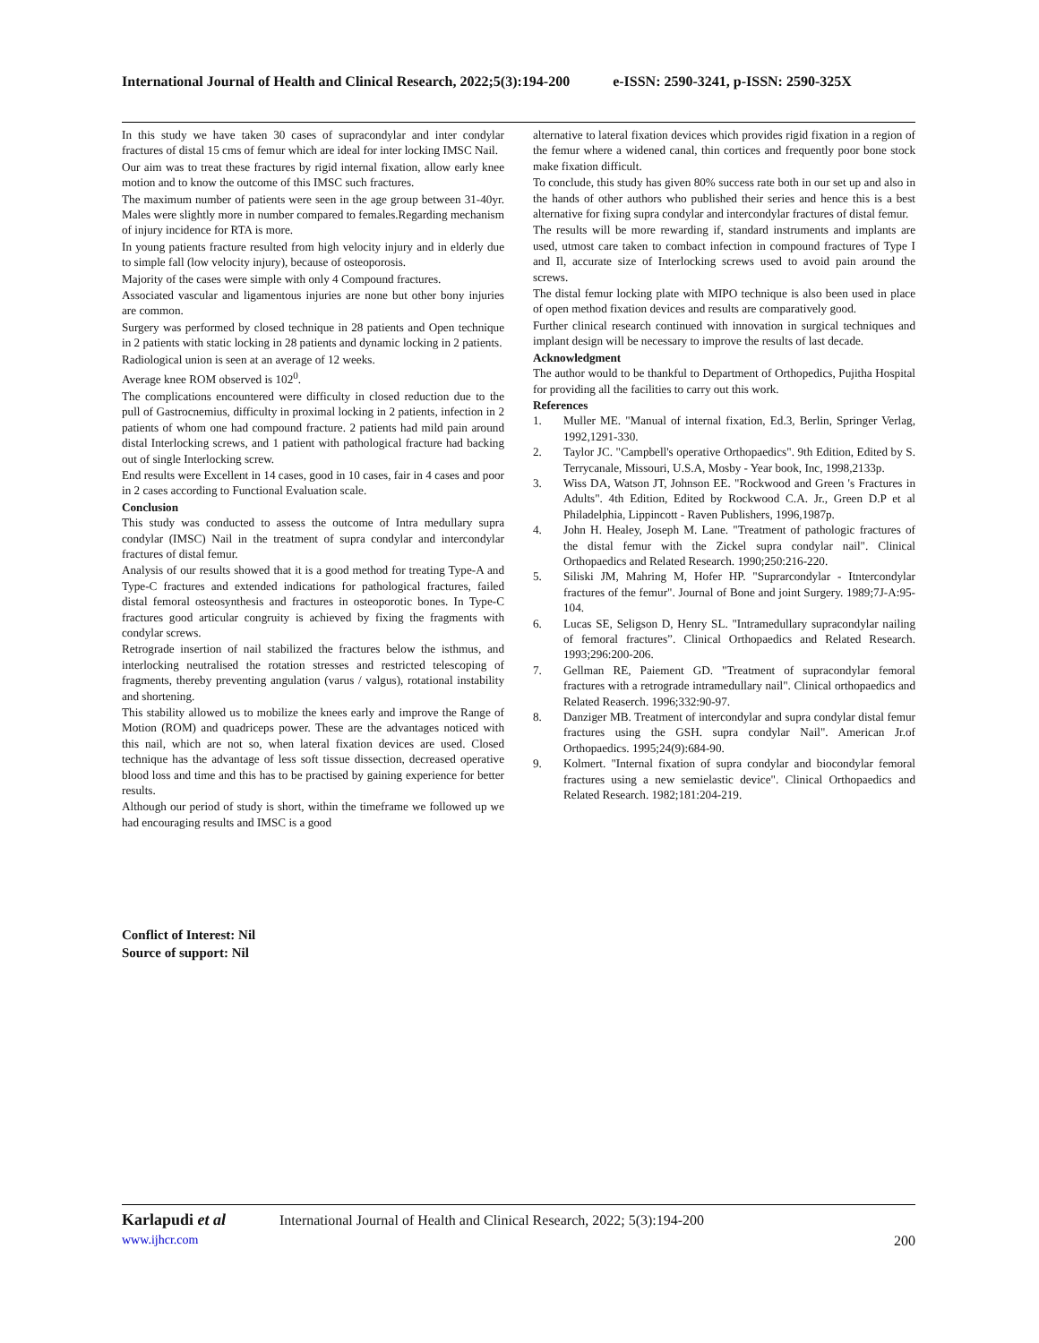International Journal of Health and Clinical Research, 2022;5(3):194-200 e-ISSN: 2590-3241, p-ISSN: 2590-325X
In this study we have taken 30 cases of supracondylar and inter condylar fractures of distal 15 cms of femur which are ideal for inter locking IMSC Nail.
Our aim was to treat these fractures by rigid internal fixation, allow early knee motion and to know the outcome of this IMSC such fractures.
The maximum number of patients were seen in the age group between 31-40yr. Males were slightly more in number compared to females.Regarding mechanism of injury incidence for RTA is more.
In young patients fracture resulted from high velocity injury and in elderly due to simple fall (low velocity injury), because of osteoporosis.
Majority of the cases were simple with only 4 Compound fractures.
Associated vascular and ligamentous injuries are none but other bony injuries are common.
Surgery was performed by closed technique in 28 patients and Open technique in 2 patients with static locking in 28 patients and dynamic locking in 2 patients.
Radiological union is seen at an average of 12 weeks.
Average knee ROM observed is 102<sup>0</sup>.
The complications encountered were difficulty in closed reduction due to the pull of Gastrocnemius, difficulty in proximal locking in 2 patients, infection in 2 patients of whom one had compound fracture. 2 patients had mild pain around distal Interlocking screws, and 1 patient with pathological fracture had backing out of single Interlocking screw.
End results were Excellent in 14 cases, good in 10 cases, fair in 4 cases and poor in 2 cases according to Functional Evaluation scale.
Conclusion
This study was conducted to assess the outcome of Intra medullary supra condylar (IMSC) Nail in the treatment of supra condylar and intercondylar fractures of distal femur.
Analysis of our results showed that it is a good method for treating Type-A and Type-C fractures and extended indications for pathological fractures, failed distal femoral osteosynthesis and fractures in osteoporotic bones. In Type-C fractures good articular congruity is achieved by fixing the fragments with condylar screws.
Retrograde insertion of nail stabilized the fractures below the isthmus, and interlocking neutralised the rotation stresses and restricted telescoping of fragments, thereby preventing angulation (varus / valgus), rotational instability and shortening.
This stability allowed us to mobilize the knees early and improve the Range of Motion (ROM) and quadriceps power. These are the advantages noticed with this nail, which are not so, when lateral fixation devices are used. Closed technique has the advantage of less soft tissue dissection, decreased operative blood loss and time and this has to be practised by gaining experience for better results.
Although our period of study is short, within the timeframe we followed up we had encouraging results and IMSC is a good
alternative to lateral fixation devices which provides rigid fixation in a region of the femur where a widened canal, thin cortices and frequently poor bone stock make fixation difficult.
To conclude, this study has given 80% success rate both in our set up and also in the hands of other authors who published their series and hence this is a best alternative for fixing supra condylar and intercondylar fractures of distal femur.
The results will be more rewarding if, standard instruments and implants are used, utmost care taken to combact infection in compound fractures of Type I and Il, accurate size of Interlocking screws used to avoid pain around the screws.
The distal femur locking plate with MIPO technique is also been used in place of open method fixation devices and results are comparatively good.
Further clinical research continued with innovation in surgical techniques and implant design will be necessary to improve the results of last decade.
Acknowledgment
The author would to be thankful to Department of Orthopedics, Pujitha Hospital for providing all the facilities to carry out this work.
References
1. Muller ME. "Manual of internal fixation, Ed.3, Berlin, Springer Verlag, 1992,1291-330.
2. Taylor JC. "Campbell's operative Orthopaedics". 9th Edition, Edited by S. Terrycanale, Missouri, U.S.A, Mosby - Year book, Inc, 1998,2133p.
3. Wiss DA, Watson JT, Johnson EE. "Rockwood and Green 's Fractures in Adults". 4th Edition, Edited by Rockwood C.A. Jr., Green D.P et al Philadelphia, Lippincott - Raven Publishers, 1996,1987p.
4. John H. Healey, Joseph M. Lane. "Treatment of pathologic fractures of the distal femur with the Zickel supra condylar nail". Clinical Orthopaedics and Related Research. 1990;250:216-220.
5. Siliski JM, Mahring M, Hofer HP. "Suprarcondylar - Itntercondylar fractures of the femur". Journal of Bone and joint Surgery. 1989;7J-A:95-104.
6. Lucas SE, Seligson D, Henry SL. "Intramedullary supracondylar nailing of femoral fractures”. Clinical Orthopaedics and Related Research. 1993;296:200-206.
7. Gellman RE, Paiement GD. "Treatment of supracondylar femoral fractures with a retrograde intramedullary nail". Clinical orthopaedics and Related Reaserch. 1996;332:90-97.
8. Danziger MB. Treatment of intercondylar and supra condylar distal femur fractures using the GSH. supra condylar Nail". American Jr.of Orthopaedics. 1995;24(9):684-90.
9. Kolmert. "Internal fixation of supra condylar and biocondylar femoral fractures using a new semielastic device". Clinical Orthopaedics and Related Research. 1982;181:204-219.
Conflict of Interest: Nil
Source of support: Nil
Karlapudi et al International Journal of Health and Clinical Research, 2022; 5(3):194-200
www.ijhcr.com 200